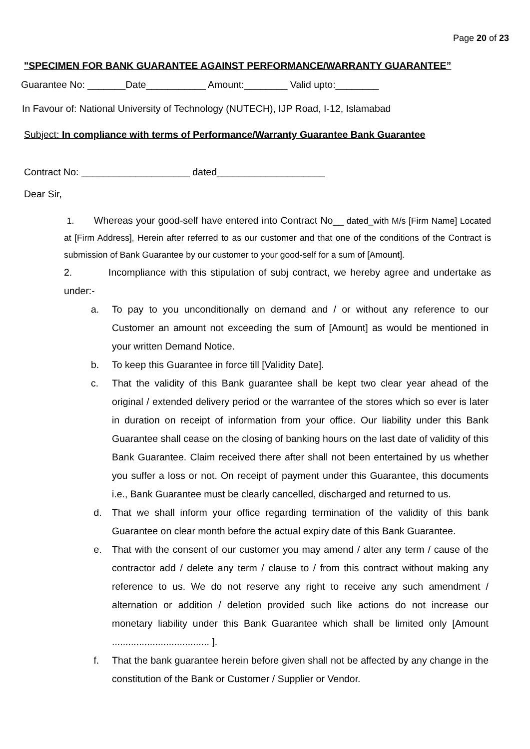Page 20 of 23
"SPECIMEN FOR BANK GUARANTEE AGAINST PERFORMANCE/WARRANTY GUARANTEE”
Guarantee No: _______Date___________ Amount:________ Valid upto:________
In Favour of: National University of Technology (NUTECH), IJP Road, I-12, Islamabad
Subject: In compliance with terms of Performance/Warranty Guarantee Bank Guarantee
Contract No: ____________________ dated____________________
Dear Sir,
1. Whereas your good-self have entered into Contract No__ dated_with M/s [Firm Name] Located at [Firm Address], Herein after referred to as our customer and that one of the conditions of the Contract is submission of Bank Guarantee by our customer to your good-self for a sum of [Amount].
2. Incompliance with this stipulation of subj contract, we hereby agree and undertake as under:-
a. To pay to you unconditionally on demand and / or without any reference to our Customer an amount not exceeding the sum of [Amount] as would be mentioned in your written Demand Notice.
b. To keep this Guarantee in force till [Validity Date].
c. That the validity of this Bank guarantee shall be kept two clear year ahead of the original / extended delivery period or the warrantee of the stores which so ever is later in duration on receipt of information from your office. Our liability under this Bank Guarantee shall cease on the closing of banking hours on the last date of validity of this Bank Guarantee. Claim received there after shall not been entertained by us whether you suffer a loss or not. On receipt of payment under this Guarantee, this documents i.e., Bank Guarantee must be clearly cancelled, discharged and returned to us.
d. That we shall inform your office regarding termination of the validity of this bank Guarantee on clear month before the actual expiry date of this Bank Guarantee.
e. That with the consent of our customer you may amend / alter any term / cause of the contractor add / delete any term / clause to / from this contract without making any reference to us. We do not reserve any right to receive any such amendment / alternation or addition / deletion provided such like actions do not increase our monetary liability under this Bank Guarantee which shall be limited only [Amount .................................... ].
f. That the bank guarantee herein before given shall not be affected by any change in the constitution of the Bank or Customer / Supplier or Vendor.